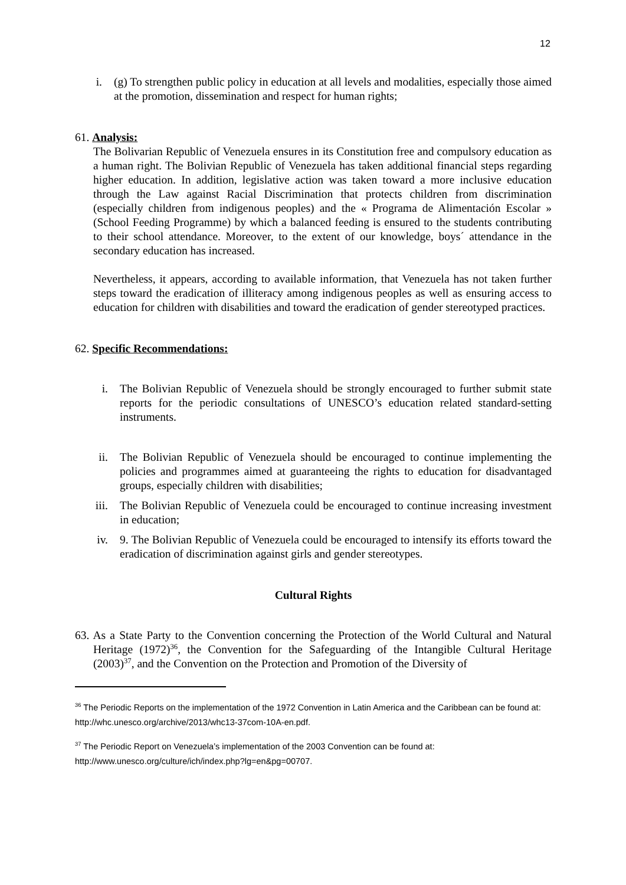12
i. (g) To strengthen public policy in education at all levels and modalities, especially those aimed at the promotion, dissemination and respect for human rights;
61. Analysis:
The Bolivarian Republic of Venezuela ensures in its Constitution free and compulsory education as a human right. The Bolivian Republic of Venezuela has taken additional financial steps regarding higher education. In addition, legislative action was taken toward a more inclusive education through the Law against Racial Discrimination that protects children from discrimination (especially children from indigenous peoples) and the « Programa de Alimentación Escolar » (School Feeding Programme) by which a balanced feeding is ensured to the students contributing to their school attendance. Moreover, to the extent of our knowledge, boys´ attendance in the secondary education has increased.
Nevertheless, it appears, according to available information, that Venezuela has not taken further steps toward the eradication of illiteracy among indigenous peoples as well as ensuring access to education for children with disabilities and toward the eradication of gender stereotyped practices.
62. Specific Recommendations:
i. The Bolivian Republic of Venezuela should be strongly encouraged to further submit state reports for the periodic consultations of UNESCO’s education related standard-setting instruments.
ii. The Bolivian Republic of Venezuela should be encouraged to continue implementing the policies and programmes aimed at guaranteeing the rights to education for disadvantaged groups, especially children with disabilities;
iii. The Bolivian Republic of Venezuela could be encouraged to continue increasing investment in education;
iv. 9. The Bolivian Republic of Venezuela could be encouraged to intensify its efforts toward the eradication of discrimination against girls and gender stereotypes.
Cultural Rights
63. As a State Party to the Convention concerning the Protection of the World Cultural and Natural Heritage (1972)<sup>36</sup>, the Convention for the Safeguarding of the Intangible Cultural Heritage (2003)<sup>37</sup>, and the Convention on the Protection and Promotion of the Diversity of
<sup>36</sup> The Periodic Reports on the implementation of the 1972 Convention in Latin America and the Caribbean can be found at: http://whc.unesco.org/archive/2013/whc13-37com-10A-en.pdf.
<sup>37</sup> The Periodic Report on Venezuela’s implementation of the 2003 Convention can be found at: http://www.unesco.org/culture/ich/index.php?lg=en&pg=00707.